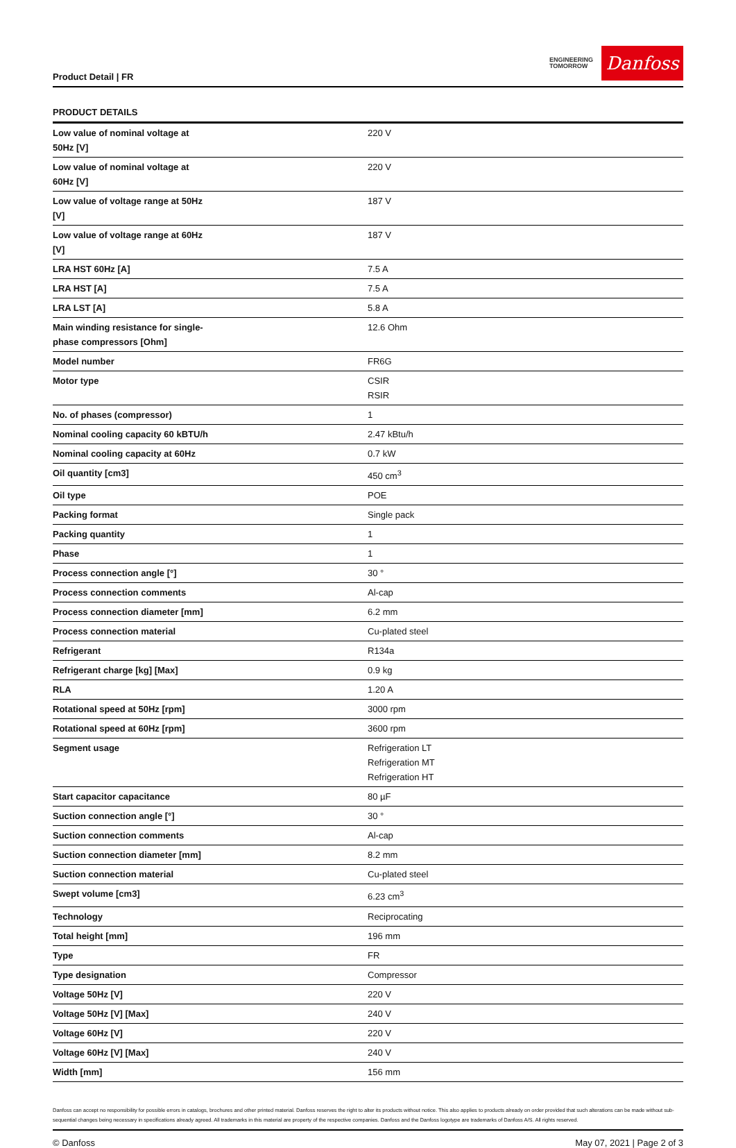Product Detail | FR
ENGINEERING
TOMORROW
Danfoss
PRODUCT DETAILS
| Low value of nominal voltage at 50Hz [V] | 220 V |
| Low value of nominal voltage at 60Hz [V] | 220 V |
| Low value of voltage range at 50Hz [V] | 187 V |
| Low value of voltage range at 60Hz [V] | 187 V |
| LRA HST 60Hz [A] | 7.5 A |
| LRA HST [A] | 7.5 A |
| LRA LST [A] | 5.8 A |
| Main winding resistance for single-phase compressors [Ohm] | 12.6 Ohm |
| Model number | FR6G |
| Motor type | CSIR RSIR |
| No. of phases (compressor) | 1 |
| Nominal cooling capacity 60 kBTU/h | 2.47 kBtu/h |
| Nominal cooling capacity at 60Hz | 0.7 kW |
| Oil quantity [cm3] | 450 cm<sup>3</sup> |
| Oil type | POE |
| Packing format | Single pack |
| Packing quantity | 1 |
| Phase | 1 |
| Process connection angle [°] | 30 ° |
| Process connection comments | Al-cap |
| Process connection diameter [mm] | 6.2 mm |
| Process connection material | Cu-plated steel |
| Refrigerant | R134a |
| Refrigerant charge [kg] [Max] | 0.9 kg |
| RLA | 1.20 A |
| Rotational speed at 50Hz [rpm] | 3000 rpm |
| Rotational speed at 60Hz [rpm] | 3600 rpm |
| Segment usage | Refrigeration LT Refrigeration MT Refrigeration HT |
| Start capacitor capacitance | 80 µF |
| Suction connection angle [°] | 30 ° |
| Suction connection comments | Al-cap |
| Suction connection diameter [mm] | 8.2 mm |
| Suction connection material | Cu-plated steel |
| Swept volume [cm3] | 6.23 cm<sup>3</sup> |
| Technology | Reciprocating |
| Total height [mm] | 196 mm |
| Type | FR |
| Type designation | Compressor |
| Voltage 50Hz [V] | 220 V |
| Voltage 50Hz [V] [Max] | 240 V |
| Voltage 60Hz [V] | 220 V |
| Voltage 60Hz [V] [Max] | 240 V |
| Width [mm] | 156 mm |
Danfoss can accept no responsibility for possible errors in catalogs, brochures and other printed material. Danfoss reserves the right to alter its products without notice. This also applies to products already on order provided that such alterations can be made without sub-sequential changes being necessary in specifications already agreed. All trademarks in this material are property of the respective companies. Danfoss and the Danfoss logotype are trademarks of Danfoss A/S. All rights reserved.
© Danfoss May 07, 2021 | Page 2 of 3